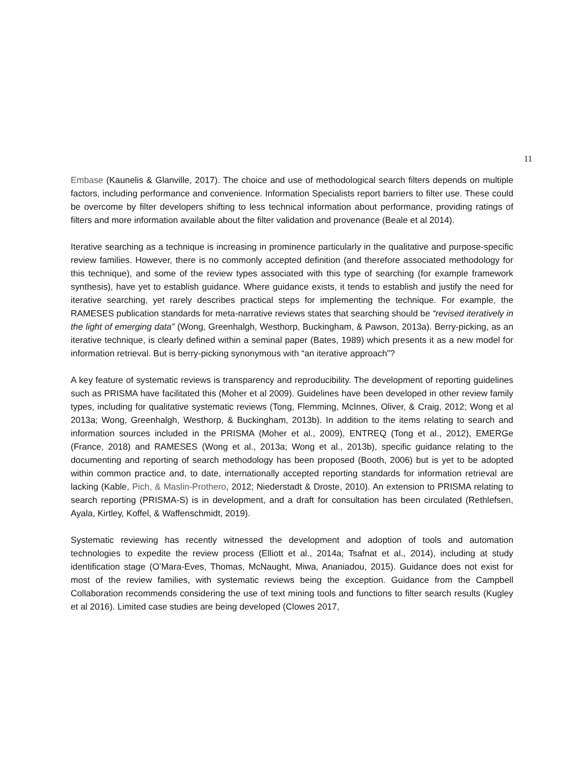11
Embase (Kaunelis & Glanville, 2017). The choice and use of methodological search filters depends on multiple factors, including performance and convenience. Information Specialists report barriers to filter use. These could be overcome by filter developers shifting to less technical information about performance, providing ratings of filters and more information available about the filter validation and provenance (Beale et al 2014).
Iterative searching as a technique is increasing in prominence particularly in the qualitative and purpose-specific review families. However, there is no commonly accepted definition (and therefore associated methodology for this technique), and some of the review types associated with this type of searching (for example framework synthesis), have yet to establish guidance. Where guidance exists, it tends to establish and justify the need for iterative searching, yet rarely describes practical steps for implementing the technique. For example, the RAMESES publication standards for meta-narrative reviews states that searching should be “revised iteratively in the light of emerging data” (Wong, Greenhalgh, Westhorp, Buckingham, & Pawson, 2013a). Berry-picking, as an iterative technique, is clearly defined within a seminal paper (Bates, 1989) which presents it as a new model for information retrieval. But is berry-picking synonymous with “an iterative approach”?
A key feature of systematic reviews is transparency and reproducibility. The development of reporting guidelines such as PRISMA have facilitated this (Moher et al 2009). Guidelines have been developed in other review family types, including for qualitative systematic reviews (Tong, Flemming, McInnes, Oliver, & Craig, 2012; Wong et al 2013a; Wong, Greenhalgh, Westhorp, & Buckingham, 2013b). In addition to the items relating to search and information sources included in the PRISMA (Moher et al., 2009), ENTREQ (Tong et al., 2012), EMERGe (France, 2018) and RAMESES (Wong et al., 2013a; Wong et al., 2013b), specific guidance relating to the documenting and reporting of search methodology has been proposed (Booth, 2006) but is yet to be adopted within common practice and, to date, internationally accepted reporting standards for information retrieval are lacking (Kable, Pich, & Maslin-Prothero, 2012; Niederstadt & Droste, 2010). An extension to PRISMA relating to search reporting (PRISMA-S) is in development, and a draft for consultation has been circulated (Rethlefsen, Ayala, Kirtley, Koffel, & Waffenschmidt, 2019).
Systematic reviewing has recently witnessed the development and adoption of tools and automation technologies to expedite the review process (Elliott et al., 2014a; Tsafnat et al., 2014), including at study identification stage (O’Mara-Eves, Thomas, McNaught, Miwa, Ananiadou, 2015). Guidance does not exist for most of the review families, with systematic reviews being the exception. Guidance from the Campbell Collaboration recommends considering the use of text mining tools and functions to filter search results (Kugley et al 2016). Limited case studies are being developed (Clowes 2017,